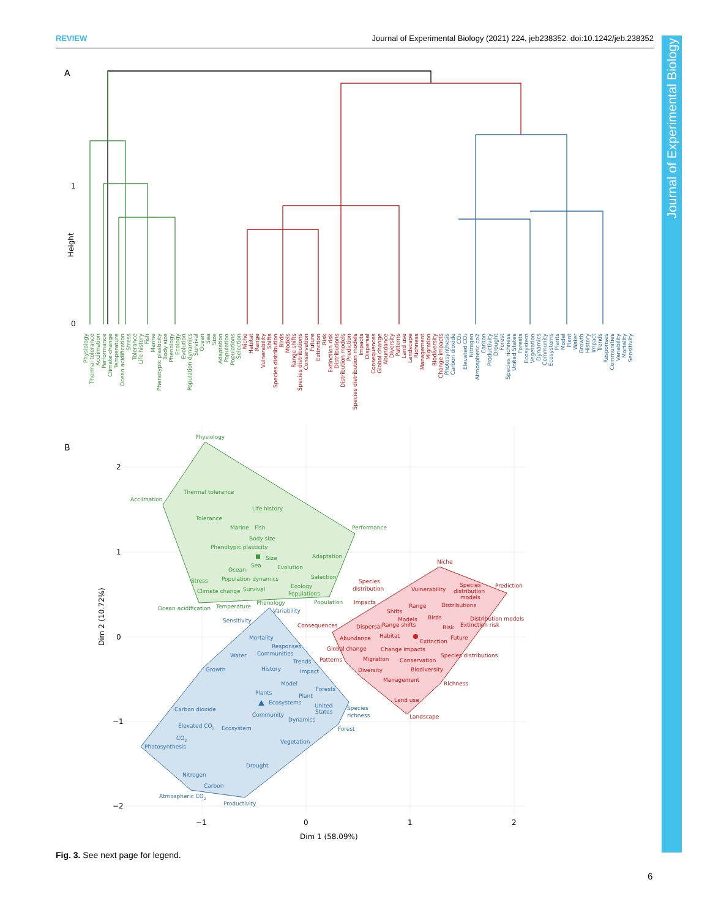REVIEW Journal of Experimental Biology (2021) 224, jeb238352. doi:10.1242/jeb.238352
Journal of Experimental Biology
A
1
0
Height
Physiology
Thermal tolerance
Acclimation
Performance
Climate change
Temperature
Ocean acidification
Stress
Tolerance
Life history
Fish
Marine
Phenotypic plasticity
Body size
Phenology
Ecology
Evolution
Population dynamics
Survival
Ocean
Sea
Size
Adaptation
Population
Populations
Selection
Niche
Habitat
Range
Vulnerability
Shifts
Species distribution
Birds
Models
Range shifts
Species distributions
Conservation
Future
Extinction
Risk
Extinction risk
Distributions
Distribution models
Prediction
Species distribution models
Impacts
Dispersal
Consequences
Global change
Abundance
Diversity
Patterns
Land use
Landscape
Richness
Management
Migration
Biodiversity
Change impacts
Photosynthesis
Carbon dioxide
CO₂
Elevated CO₂
Nitrogen
Atmospheric co2
Carbon
Productivity
Drought
Forest
Species richness
United States
Forests
Ecosystem
Vegetation
Dynamics
Community
Ecosystems
Plants
Model
Plant
Water
Growth
History
Impact
Trends
Responses
Communities
Variability
Mortality
Sensitivity
B
2
1
0
−1
−2
−1
0
1
2
Dim 1 (58.09%)
Dim 2 (10.72%)
Physiology
Thermal tolerance
Acclimation
Life history
Tolerance
Marine
Fish
Performance
Body size
Phenotypic plasticity
Size
Adaptation
Sea
Evolution
Ocean
Population dynamics
Selection
Stress
Ecology
Climate change
Survival
Populations
Population
Phenology
Temperature
Ocean acidification
Niche
Species
distribution
Prediction
Species
distribution
models
Vulnerability
Impacts
Distributions
Range
Shifts
Birds
Models
Distribution models
Range shifts
Extinction risk
Consequences
Dispersal
Risk
Habitat
Future
Extinction
Abundance
Global change
Change impacts
Species distributions
Patterns
Migration
Conservation
Diversity
Biodiversity
Management
Richness
Land use
Landscape
Variability
Sensitivity
Mortality
Responses
Communities
Water
Trends
Growth
History
Impact
Model
Plants
Forests
Plant
Ecosystems
United
States
Species
richness
Carbon dioxide
Community
Dynamics
Elevated CO2
Ecosystem
Forest
CO2
Photosynthesis
Vegetation
Drought
Nitrogen
Carbon
Atmospheric CO2
Productivity
Fig. 3. See next page for legend.
6